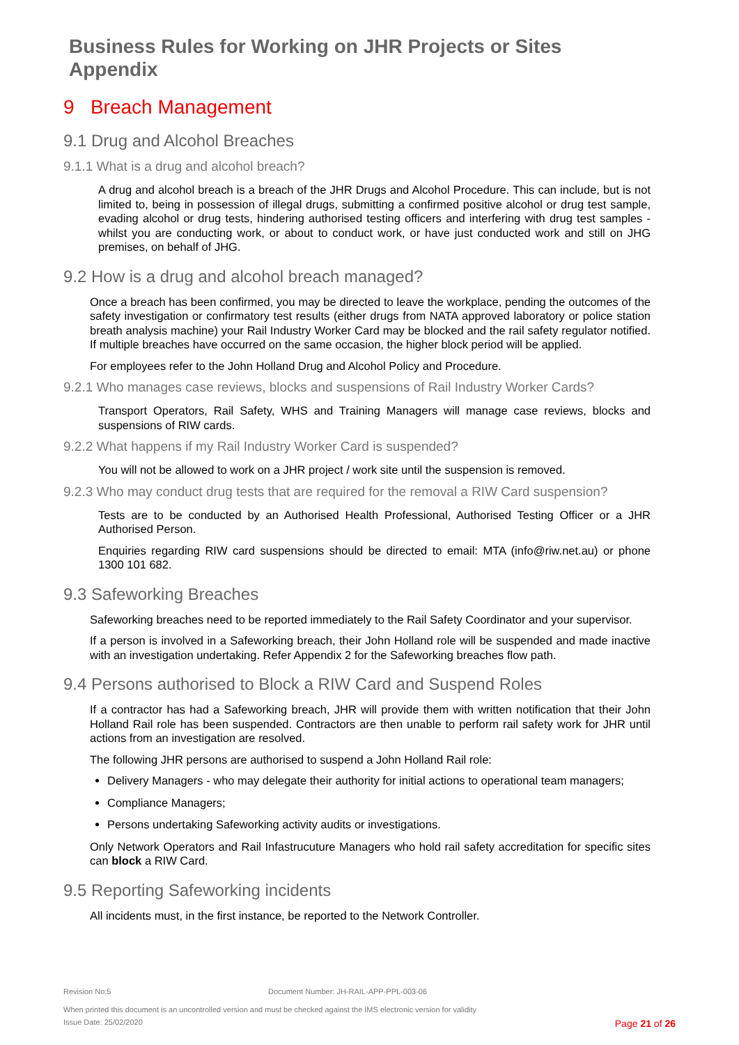Business Rules for Working on JHR Projects or Sites
Appendix
9 Breach Management
9.1 Drug and Alcohol Breaches
9.1.1 What is a drug and alcohol breach?
A drug and alcohol breach is a breach of the JHR Drugs and Alcohol Procedure. This can include, but is not limited to, being in possession of illegal drugs, submitting a confirmed positive alcohol or drug test sample, evading alcohol or drug tests, hindering authorised testing officers and interfering with drug test samples - whilst you are conducting work, or about to conduct work, or have just conducted work and still on JHG premises, on behalf of JHG.
9.2 How is a drug and alcohol breach managed?
Once a breach has been confirmed, you may be directed to leave the workplace, pending the outcomes of the safety investigation or confirmatory test results (either drugs from NATA approved laboratory or police station breath analysis machine) your Rail Industry Worker Card may be blocked and the rail safety regulator notified. If multiple breaches have occurred on the same occasion, the higher block period will be applied.
For employees refer to the John Holland Drug and Alcohol Policy and Procedure.
9.2.1 Who manages case reviews, blocks and suspensions of Rail Industry Worker Cards?
Transport Operators, Rail Safety, WHS and Training Managers will manage case reviews, blocks and suspensions of RIW cards.
9.2.2 What happens if my Rail Industry Worker Card is suspended?
You will not be allowed to work on a JHR project / work site until the suspension is removed.
9.2.3 Who may conduct drug tests that are required for the removal a RIW Card suspension?
Tests are to be conducted by an Authorised Health Professional, Authorised Testing Officer or a JHR Authorised Person.
Enquiries regarding RIW card suspensions should be directed to email: MTA (info@riw.net.au) or phone 1300 101 682.
9.3 Safeworking Breaches
Safeworking breaches need to be reported immediately to the Rail Safety Coordinator and your supervisor.
If a person is involved in a Safeworking breach, their John Holland role will be suspended and made inactive with an investigation undertaking. Refer Appendix 2 for the Safeworking breaches flow path.
9.4 Persons authorised to Block a RIW Card and Suspend Roles
If a contractor has had a Safeworking breach, JHR will provide them with written notification that their John Holland Rail role has been suspended. Contractors are then unable to perform rail safety work for JHR until actions from an investigation are resolved.
The following JHR persons are authorised to suspend a John Holland Rail role:
Delivery Managers - who may delegate their authority for initial actions to operational team managers;
Compliance Managers;
Persons undertaking Safeworking activity audits or investigations.
Only Network Operators and Rail Infastrucuture Managers who hold rail safety accreditation for specific sites can block a RIW Card.
9.5 Reporting Safeworking incidents
All incidents must, in the first instance, be reported to the Network Controller.
Revision No:5 Document Number: JH-RAIL-APP-PPL-003-06
When printed this document is an uncontrolled version and must be checked against the IMS electronic version for validity
Issue Date: 25/02/2020 Page 21 of 26